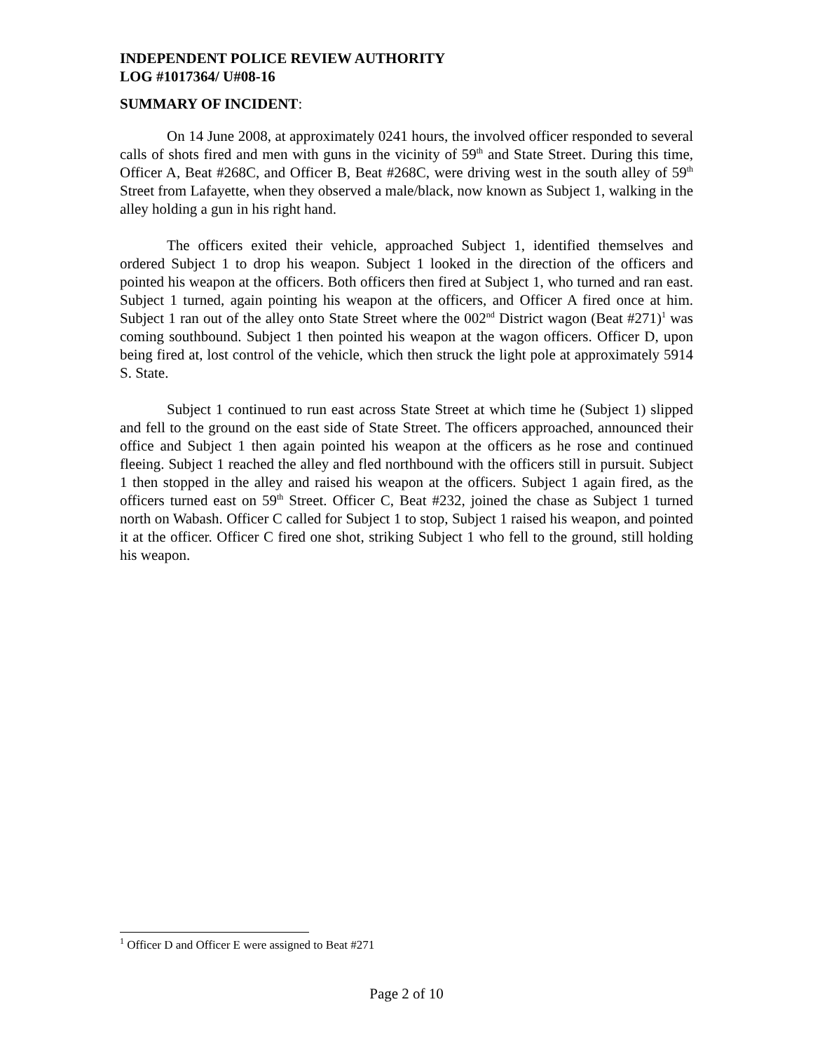INDEPENDENT POLICE REVIEW AUTHORITY
LOG #1017364/ U#08-16
SUMMARY OF INCIDENT:
On 14 June 2008, at approximately 0241 hours, the involved officer responded to several calls of shots fired and men with guns in the vicinity of 59<sup>th</sup> and State Street. During this time, Officer A, Beat #268C, and Officer B, Beat #268C, were driving west in the south alley of 59<sup>th</sup> Street from Lafayette, when they observed a male/black, now known as Subject 1, walking in the alley holding a gun in his right hand.
The officers exited their vehicle, approached Subject 1, identified themselves and ordered Subject 1 to drop his weapon. Subject 1 looked in the direction of the officers and pointed his weapon at the officers. Both officers then fired at Subject 1, who turned and ran east. Subject 1 turned, again pointing his weapon at the officers, and Officer A fired once at him. Subject 1 ran out of the alley onto State Street where the 002<sup>nd</sup> District wagon (Beat #271)<sup>1</sup> was coming southbound. Subject 1 then pointed his weapon at the wagon officers. Officer D, upon being fired at, lost control of the vehicle, which then struck the light pole at approximately 5914 S. State.
Subject 1 continued to run east across State Street at which time he (Subject 1) slipped and fell to the ground on the east side of State Street. The officers approached, announced their office and Subject 1 then again pointed his weapon at the officers as he rose and continued fleeing. Subject 1 reached the alley and fled northbound with the officers still in pursuit. Subject 1 then stopped in the alley and raised his weapon at the officers. Subject 1 again fired, as the officers turned east on 59<sup>th</sup> Street. Officer C, Beat #232, joined the chase as Subject 1 turned north on Wabash. Officer C called for Subject 1 to stop, Subject 1 raised his weapon, and pointed it at the officer. Officer C fired one shot, striking Subject 1 who fell to the ground, still holding his weapon.
<sup>1</sup> Officer D and Officer E were assigned to Beat #271
Page 2 of 10